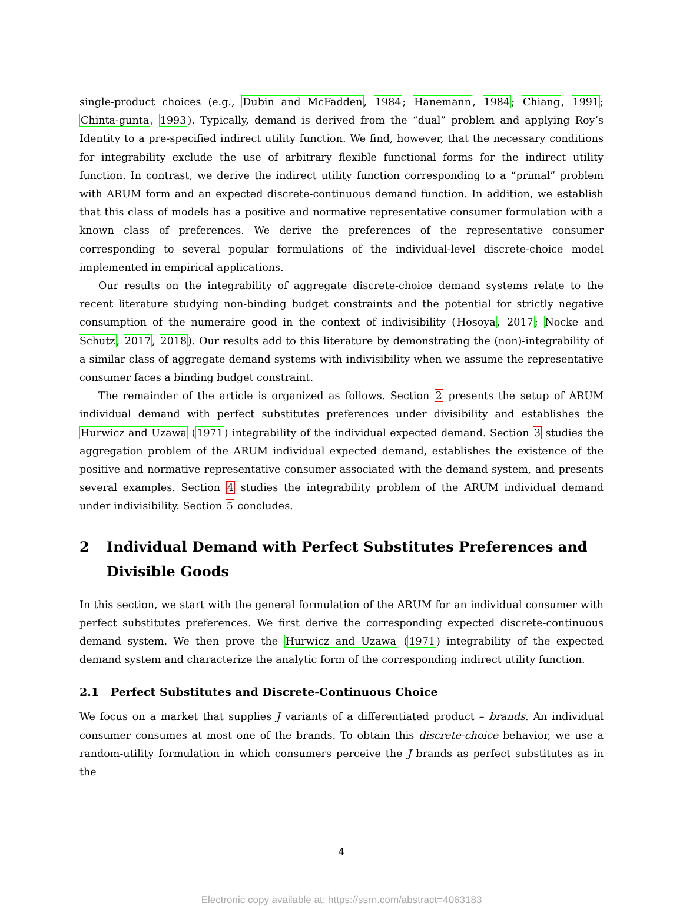single-product choices (e.g., Dubin and McFadden, 1984; Hanemann, 1984; Chiang, 1991; Chinta-gunta, 1993). Typically, demand is derived from the “dual” problem and applying Roy’s Identity to a pre-specified indirect utility function. We find, however, that the necessary conditions for integrability exclude the use of arbitrary flexible functional forms for the indirect utility function. In contrast, we derive the indirect utility function corresponding to a “primal” problem with ARUM form and an expected discrete-continuous demand function. In addition, we establish that this class of models has a positive and normative representative consumer formulation with a known class of preferences. We derive the preferences of the representative consumer corresponding to several popular formulations of the individual-level discrete-choice model implemented in empirical applications.
Our results on the integrability of aggregate discrete-choice demand systems relate to the recent literature studying non-binding budget constraints and the potential for strictly negative consumption of the numeraire good in the context of indivisibility (Hosoya, 2017; Nocke and Schutz, 2017, 2018). Our results add to this literature by demonstrating the (non)-integrability of a similar class of aggregate demand systems with indivisibility when we assume the representative consumer faces a binding budget constraint.
The remainder of the article is organized as follows. Section 2 presents the setup of ARUM individual demand with perfect substitutes preferences under divisibility and establishes the Hurwicz and Uzawa (1971) integrability of the individual expected demand. Section 3 studies the aggregation problem of the ARUM individual expected demand, establishes the existence of the positive and normative representative consumer associated with the demand system, and presents several examples. Section 4 studies the integrability problem of the ARUM individual demand under indivisibility. Section 5 concludes.
2 Individual Demand with Perfect Substitutes Preferences and Divisible Goods
In this section, we start with the general formulation of the ARUM for an individual consumer with perfect substitutes preferences. We first derive the corresponding expected discrete-continuous demand system. We then prove the Hurwicz and Uzawa (1971) integrability of the expected demand system and characterize the analytic form of the corresponding indirect utility function.
2.1 Perfect Substitutes and Discrete-Continuous Choice
We focus on a market that supplies J variants of a differentiated product – brands. An individual consumer consumes at most one of the brands. To obtain this discrete-choice behavior, we use a random-utility formulation in which consumers perceive the J brands as perfect substitutes as in the
4
Electronic copy available at: https://ssrn.com/abstract=4063183